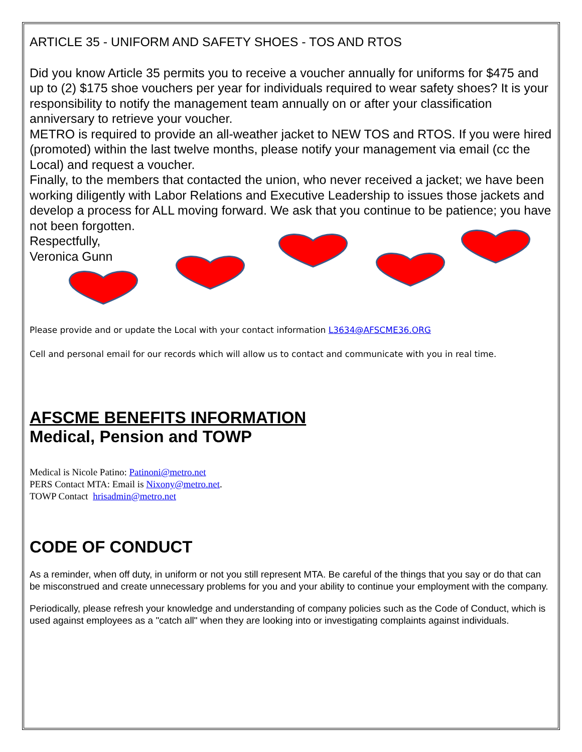ARTICLE 35 - UNIFORM AND SAFETY SHOES - TOS AND RTOS
Did you know Article 35 permits you to receive a voucher annually for uniforms for $475 and up to (2) $175 shoe vouchers per year for individuals required to wear safety shoes? It is your responsibility to notify the management team annually on or after your classification anniversary to retrieve your voucher.
METRO is required to provide an all-weather jacket to NEW TOS and RTOS. If you were hired (promoted) within the last twelve months, please notify your management via email (cc the Local) and request a voucher.
Finally, to the members that contacted the union, who never received a jacket; we have been working diligently with Labor Relations and Executive Leadership to issues those jackets and develop a process for ALL moving forward. We ask that you continue to be patience; you have not been forgotten.
Respectfully,
Veronica Gunn
Please provide and or update the Local with your contact information L3634@AFSCME36.ORG
Cell and personal email for our records which will allow us to contact and communicate with you in real time.
AFSCME BENEFITS INFORMATION
Medical, Pension and TOWP
Medical is Nicole Patino: Patinoni@metro.net
PERS Contact MTA: Email is Nixony@metro.net.
TOWP Contact hrisadmin@metro.net
CODE OF CONDUCT
As a reminder, when off duty, in uniform or not you still represent MTA. Be careful of the things that you say or do that can be misconstrued and create unnecessary problems for you and your ability to continue your employment with the company.
Periodically, please refresh your knowledge and understanding of company policies such as the Code of Conduct, which is used against employees as a "catch all" when they are looking into or investigating complaints against individuals.